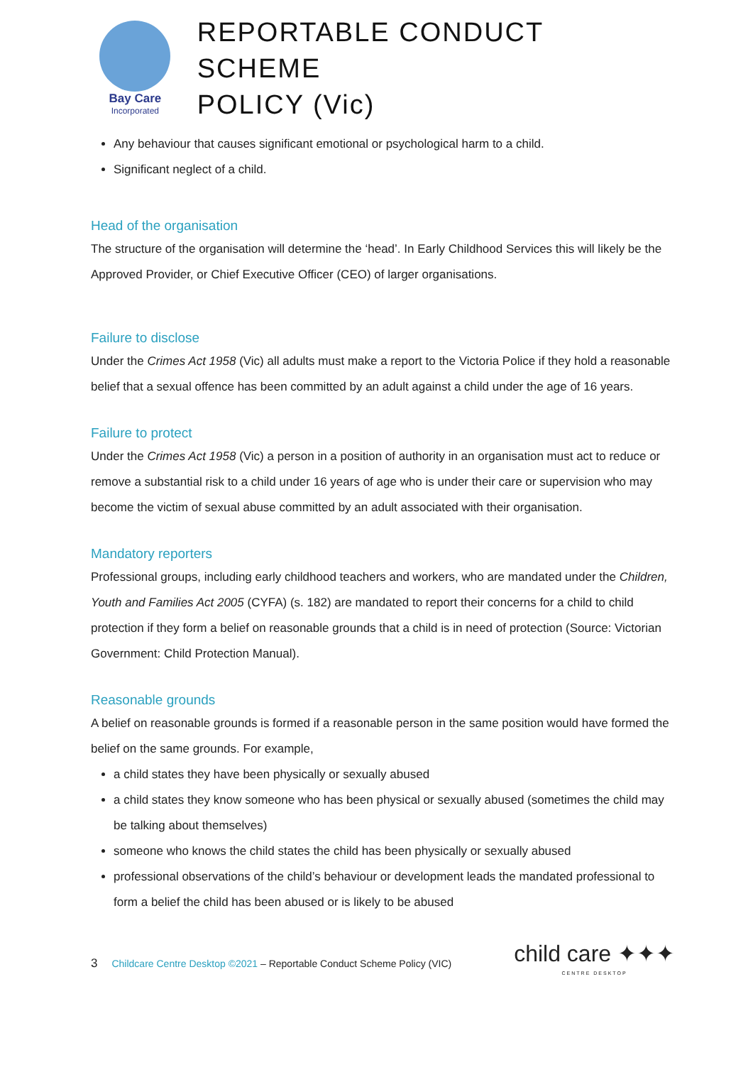Bay Care
Incorporated
REPORTABLE CONDUCT SCHEME
POLICY (Vic)
Any behaviour that causes significant emotional or psychological harm to a child.
Significant neglect of a child.
Head of the organisation
The structure of the organisation will determine the ‘head’. In Early Childhood Services this will likely be the Approved Provider, or Chief Executive Officer (CEO) of larger organisations.
Failure to disclose
Under the Crimes Act 1958 (Vic) all adults must make a report to the Victoria Police if they hold a reasonable belief that a sexual offence has been committed by an adult against a child under the age of 16 years.
Failure to protect
Under the Crimes Act 1958 (Vic) a person in a position of authority in an organisation must act to reduce or remove a substantial risk to a child under 16 years of age who is under their care or supervision who may become the victim of sexual abuse committed by an adult associated with their organisation.
Mandatory reporters
Professional groups, including early childhood teachers and workers, who are mandated under the Children, Youth and Families Act 2005 (CYFA) (s. 182) are mandated to report their concerns for a child to child protection if they form a belief on reasonable grounds that a child is in need of protection (Source: Victorian Government: Child Protection Manual).
Reasonable grounds
A belief on reasonable grounds is formed if a reasonable person in the same position would have formed the belief on the same grounds. For example,
a child states they have been physically or sexually abused
a child states they know someone who has been physical or sexually abused (sometimes the child may be talking about themselves)
someone who knows the child states the child has been physically or sexually abused
professional observations of the child’s behaviour or development leads the mandated professional to form a belief the child has been abused or is likely to be abused
3 Childcare Centre Desktop ©2021 – Reportable Conduct Scheme Policy (VIC)
child care ✦✦✦
CENTRE DESKTOP